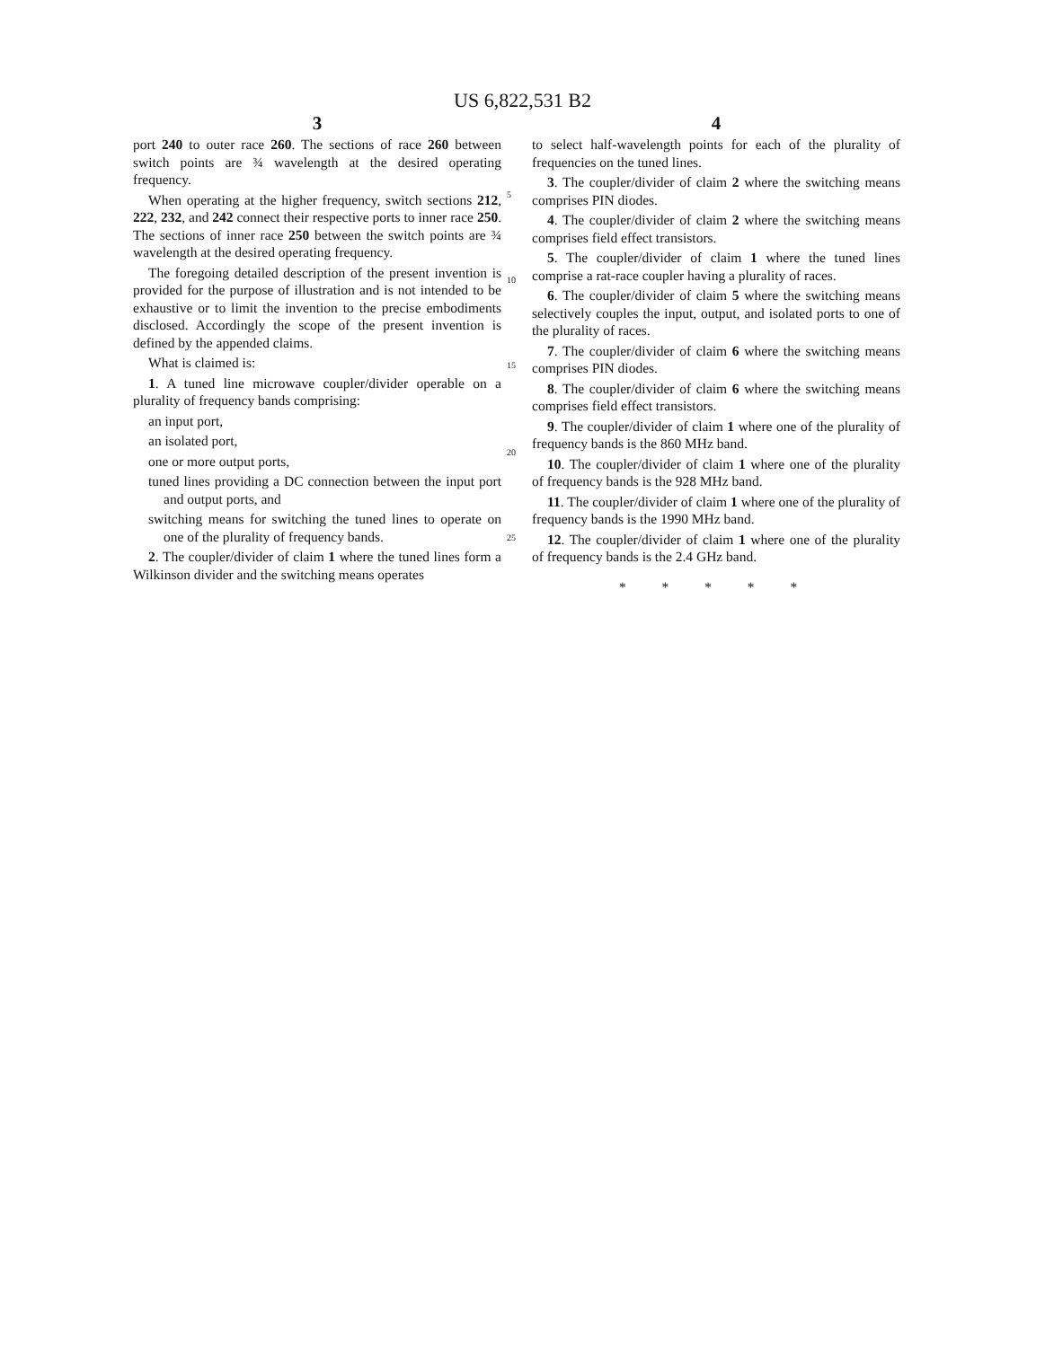US 6,822,531 B2
3
port 240 to outer race 260. The sections of race 260 between switch points are ¾ wavelength at the desired operating frequency.
When operating at the higher frequency, switch sections 212, 222, 232, and 242 connect their respective ports to inner race 250. The sections of inner race 250 between the switch points are ¾ wavelength at the desired operating frequency.
The foregoing detailed description of the present invention is provided for the purpose of illustration and is not intended to be exhaustive or to limit the invention to the precise embodiments disclosed. Accordingly the scope of the present invention is defined by the appended claims.
What is claimed is:
1. A tuned line microwave coupler/divider operable on a plurality of frequency bands comprising:
an input port,
an isolated port,
one or more output ports,
tuned lines providing a DC connection between the input port and output ports, and
switching means for switching the tuned lines to operate on one of the plurality of frequency bands.
2. The coupler/divider of claim 1 where the tuned lines form a Wilkinson divider and the switching means operates
5
10
15
20
25
4
to select half-wavelength points for each of the plurality of frequencies on the tuned lines.
3. The coupler/divider of claim 2 where the switching means comprises PIN diodes.
4. The coupler/divider of claim 2 where the switching means comprises field effect transistors.
5. The coupler/divider of claim 1 where the tuned lines comprise a rat-race coupler having a plurality of races.
6. The coupler/divider of claim 5 where the switching means selectively couples the input, output, and isolated ports to one of the plurality of races.
7. The coupler/divider of claim 6 where the switching means comprises PIN diodes.
8. The coupler/divider of claim 6 where the switching means comprises field effect transistors.
9. The coupler/divider of claim 1 where one of the plurality of frequency bands is the 860 MHz band.
10. The coupler/divider of claim 1 where one of the plurality of frequency bands is the 928 MHz band.
11. The coupler/divider of claim 1 where one of the plurality of frequency bands is the 1990 MHz band.
12. The coupler/divider of claim 1 where one of the plurality of frequency bands is the 2.4 GHz band.
* * * * *